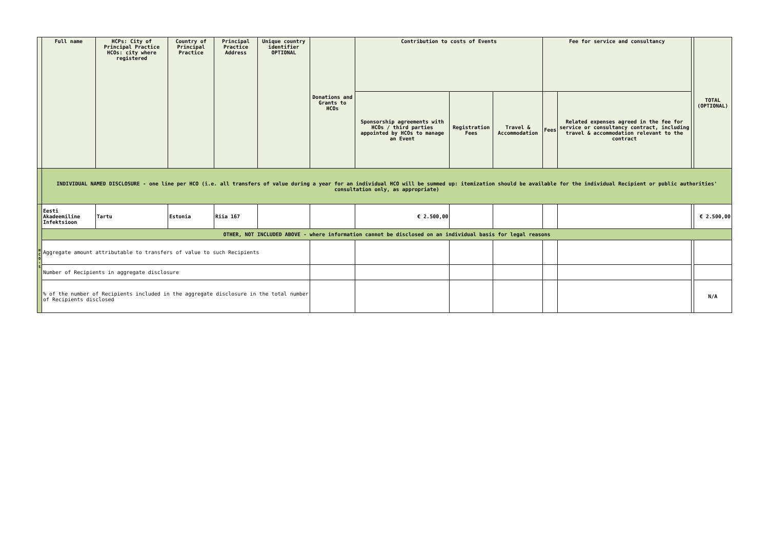| | Full name | HCPs: City of Principal Practice HCOs: city where registered | Country of Principal Practice | Principal Practice Address | Unique country identifier OPTIONAL | Donations and Grants to HCOs | Contribution to costs of Events | | | Fee for service and consultancy | | | TOTAL (OPTIONAL) |
| --- | --- | --- | --- | --- | --- | --- | --- | --- | --- | --- | --- | --- | --- |
| | | | | | | | Sponsorship agreements with HCOs / third parties appointed by HCOs to manage an Event | Registration Fees | Travel & Accommodation | Fees | Related expenses agreed in the fee for service or consultancy contract, including travel & accommodation relevant to the contract | | |
| | INDIVIDUAL NAMED DISCLOSURE - one line per HCO (i.e. all transfers of value during a year for an individual HCO will be summed up: itemization should be available for the individual Recipient or public authorities' consultation only, as appropriate) | | | | | | | | | | | | |
| H C O - S | Eesti Akadeemiline Infektsioon | Tartu | Estonia | Riia 167 | | | € 2.500,00 | | | | | | € 2.500,00 |
| | OTHER, NOT INCLUDED ABOVE - where information cannot be disclosed on an individual basis for legal reasons | | | | | | | | | | | | |
| | Aggregate amount attributable to transfers of value to such Recipients | | | | | | | | | | | | |
| | Number of Recipients in aggregate disclosure | | | | | | | | | | | | |
| | % of the number of Recipients included in the aggregate disclosure in the total number of Recipients disclosed | | | | | | | | | | | | N/A |